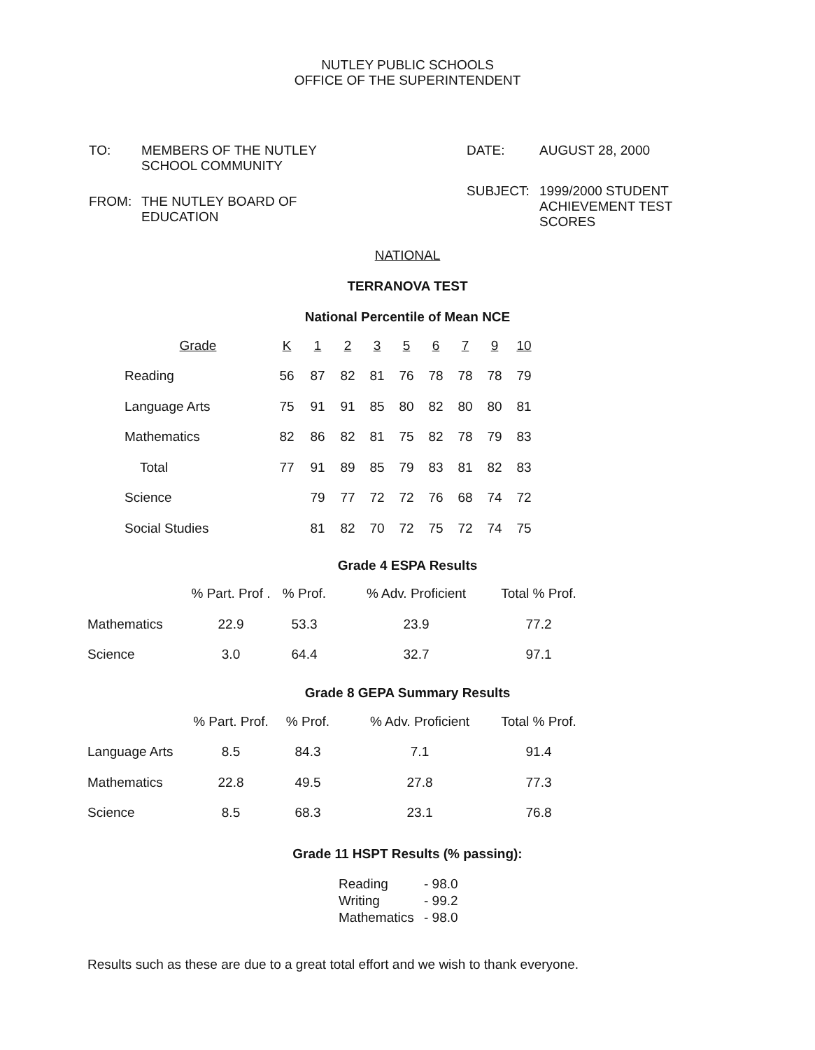NUTLEY PUBLIC SCHOOLS
OFFICE OF THE SUPERINTENDENT
| TO: | MEMBERS OF THE NUTLEY SCHOOL COMMUNITY |
| FROM: | THE NUTLEY BOARD OF EDUCATION |
| DATE: | AUGUST 28, 2000 |
| SUBJECT: | 1999/2000 STUDENT ACHIEVEMENT TEST SCORES |
NATIONAL
TERRANOVA TEST
National Percentile of Mean NCE
| Grade | K | 1 | 2 | 3 | 5 | 6 | 7 | 9 | 10 |
| --- | --- | --- | --- | --- | --- | --- | --- | --- | --- |
| Reading | 56 | 87 | 82 | 81 | 76 | 78 | 78 | 78 | 79 |
| Language Arts | 75 | 91 | 91 | 85 | 80 | 82 | 80 | 80 | 81 |
| Mathematics | 82 | 86 | 82 | 81 | 75 | 82 | 78 | 79 | 83 |
| Total | 77 | 91 | 89 | 85 | 79 | 83 | 81 | 82 | 83 |
| Science | | 79 | 77 | 72 | 72 | 76 | 68 | 74 | 72 |
| Social Studies | | 81 | 82 | 70 | 72 | 75 | 72 | 74 | 75 |
Grade 4 ESPA Results
| | % Part. Prof . | % Prof. | % Adv. Proficient | Total % Prof. |
| --- | --- | --- | --- | --- |
| Mathematics | 22.9 | 53.3 | 23.9 | 77.2 |
| Science | 3.0 | 64.4 | 32.7 | 97.1 |
Grade 8 GEPA Summary Results
| | % Part. Prof. | % Prof. | % Adv. Proficient | Total % Prof. |
| --- | --- | --- | --- | --- |
| Language Arts | 8.5 | 84.3 | 7.1 | 91.4 |
| Mathematics | 22.8 | 49.5 | 27.8 | 77.3 |
| Science | 8.5 | 68.3 | 23.1 | 76.8 |
Grade 11 HSPT Results (% passing):
| Reading | - 98.0 |
| Writing | - 99.2 |
| Mathematics | - 98.0 |
Results such as these are due to a great total effort and we wish to thank everyone.